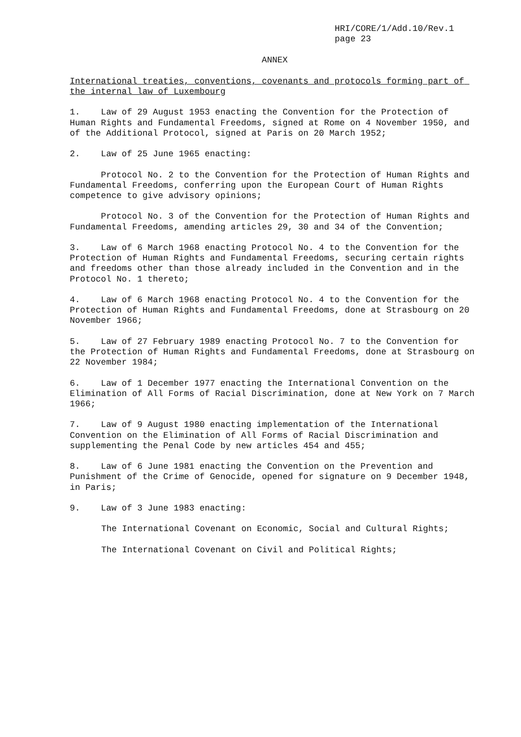HRI/CORE/1/Add.10/Rev.1
page 23
ANNEX
International treaties, conventions, covenants and protocols forming part of the internal law of Luxembourg
1. Law of 29 August 1953 enacting the Convention for the Protection of Human Rights and Fundamental Freedoms, signed at Rome on 4 November 1950, and of the Additional Protocol, signed at Paris on 20 March 1952;
2. Law of 25 June 1965 enacting:
Protocol No. 2 to the Convention for the Protection of Human Rights and Fundamental Freedoms, conferring upon the European Court of Human Rights competence to give advisory opinions;
Protocol No. 3 of the Convention for the Protection of Human Rights and Fundamental Freedoms, amending articles 29, 30 and 34 of the Convention;
3. Law of 6 March 1968 enacting Protocol No. 4 to the Convention for the Protection of Human Rights and Fundamental Freedoms, securing certain rights and freedoms other than those already included in the Convention and in the Protocol No. 1 thereto;
4. Law of 6 March 1968 enacting Protocol No. 4 to the Convention for the Protection of Human Rights and Fundamental Freedoms, done at Strasbourg on 20 November 1966;
5. Law of 27 February 1989 enacting Protocol No. 7 to the Convention for the Protection of Human Rights and Fundamental Freedoms, done at Strasbourg on 22 November 1984;
6. Law of 1 December 1977 enacting the International Convention on the Elimination of All Forms of Racial Discrimination, done at New York on 7 March 1966;
7. Law of 9 August 1980 enacting implementation of the International Convention on the Elimination of All Forms of Racial Discrimination and supplementing the Penal Code by new articles 454 and 455;
8. Law of 6 June 1981 enacting the Convention on the Prevention and Punishment of the Crime of Genocide, opened for signature on 9 December 1948, in Paris;
9. Law of 3 June 1983 enacting:
The International Covenant on Economic, Social and Cultural Rights;
The International Covenant on Civil and Political Rights;